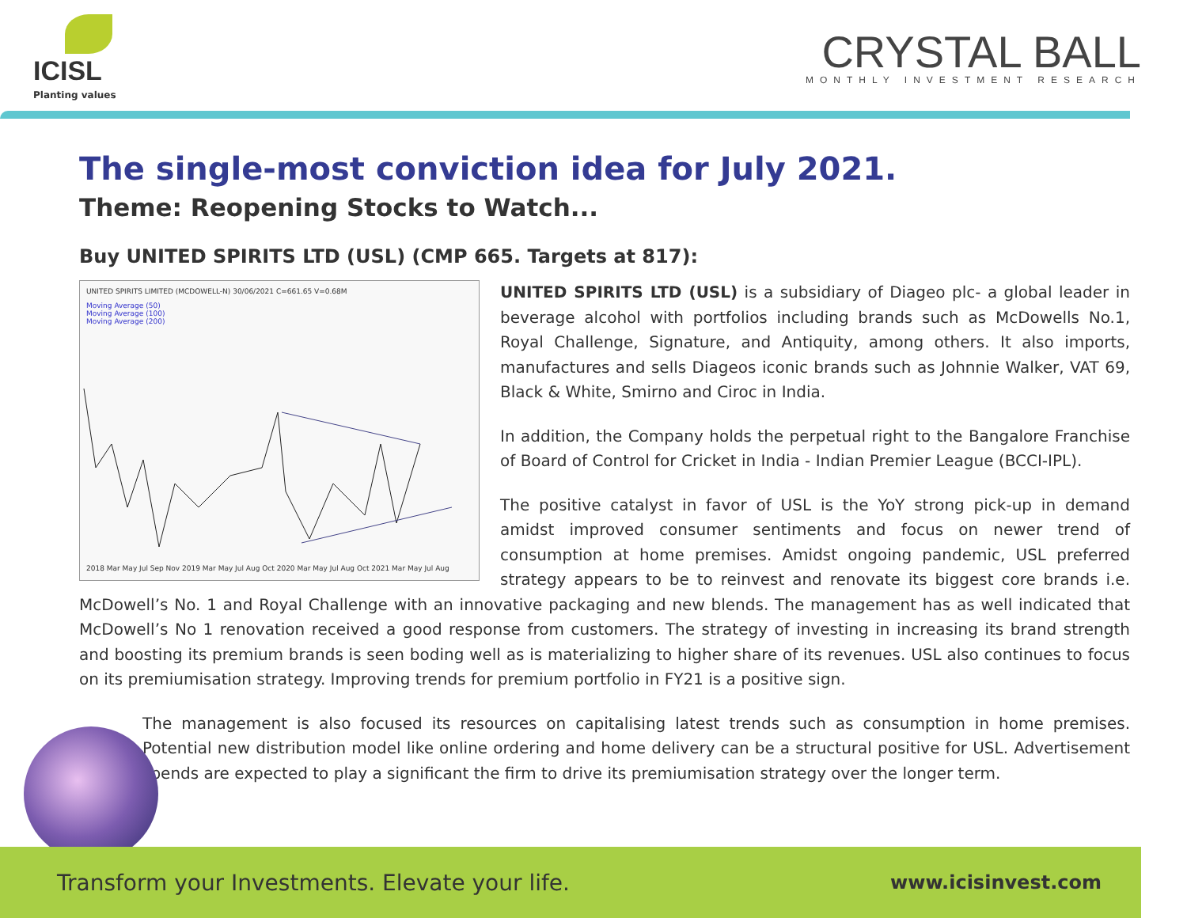ICISL
Planting values
CRYSTAL BALL
MONTHLY INVESTMENT RESEARCH
The single-most conviction idea for July 2021.
Theme: Reopening Stocks to Watch...
Buy UNITED SPIRITS LTD (USL) (CMP 665. Targets at 817):
UNITED SPIRITS LIMITED (MCDOWELL-N) 30/06/2021 C=661.65 V=0.68M
Moving Average (50)
Moving Average (100)
Moving Average (200)
2018 Mar May Jul Sep Nov 2019 Mar May Jul Aug Oct 2020 Mar May Jul Aug Oct 2021 Mar May Jul Aug
UNITED SPIRITS LTD (USL) is a subsidiary of Diageo plc- a global leader in beverage alcohol with portfolios including brands such as McDowells No.1, Royal Challenge, Signature, and Antiquity, among others. It also imports, manufactures and sells Diageos iconic brands such as Johnnie Walker, VAT 69, Black & White, Smirno and Ciroc in India.
In addition, the Company holds the perpetual right to the Bangalore Franchise of Board of Control for Cricket in India - Indian Premier League (BCCI-IPL).
The positive catalyst in favor of USL is the YoY strong pick-up in demand amidst improved consumer sentiments and focus on newer trend of consumption at home premises. Amidst ongoing pandemic, USL preferred strategy appears to be to reinvest and renovate its biggest core brands i.e. McDowell’s No. 1 and Royal Challenge with an innovative packaging and new blends. The management has as well indicated that McDowell’s No 1 renovation received a good response from customers. The strategy of investing in increasing its brand strength and boosting its premium brands is seen boding well as is materializing to higher share of its revenues. USL also continues to focus on its premiumisation strategy. Improving trends for premium portfolio in FY21 is a positive sign.
The management is also focused its resources on capitalising latest trends such as consumption in home premises. Potential new distribution model like online ordering and home delivery can be a structural positive for USL. Advertisement spends are expected to play a significant the firm to drive its premiumisation strategy over the longer term.
Transform your Investments. Elevate your life. www.icisinvest.com